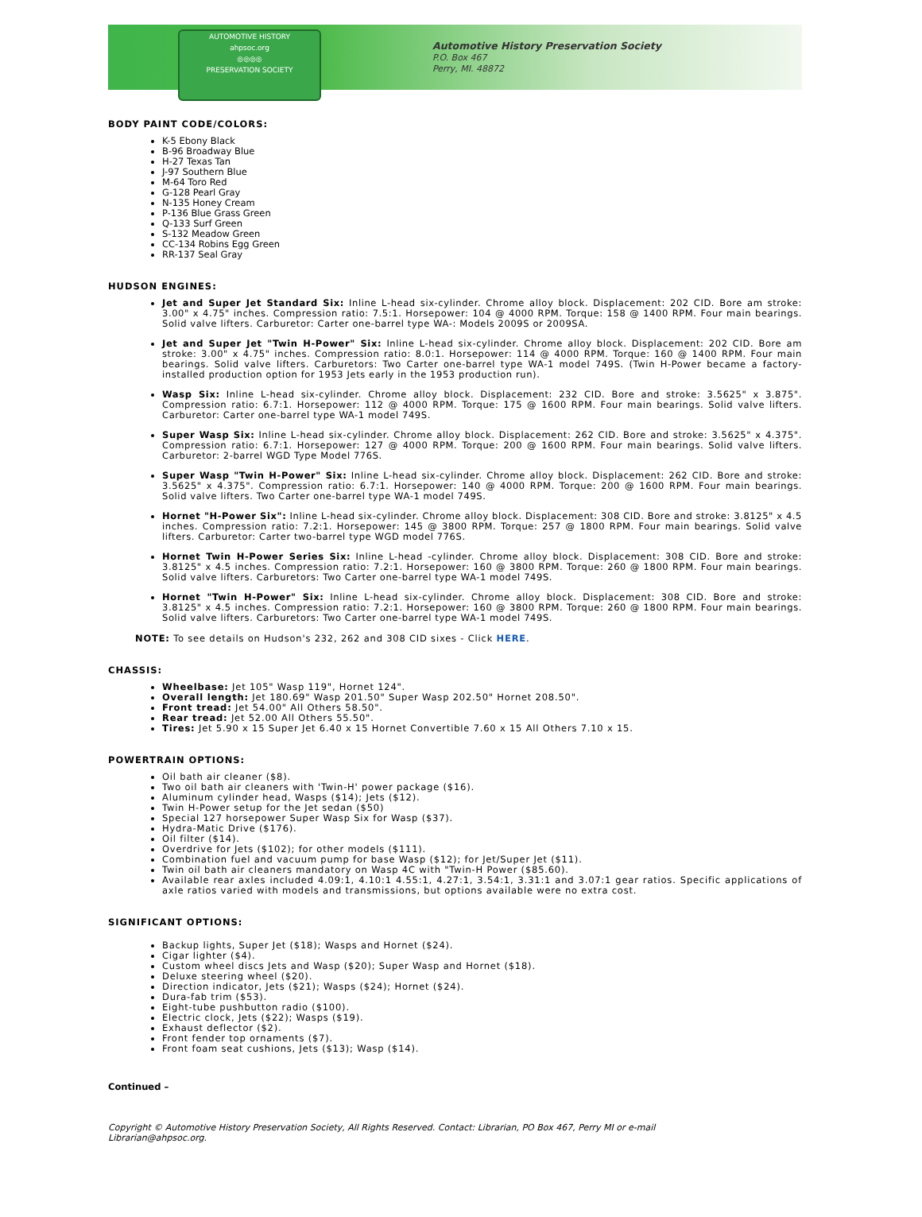AUTOMOTIVE HISTORY
ahpsoc.org
◎◎◎◎
PRESERVATION SOCIETY
Automotive History Preservation Society
P.O. Box 467
Perry, MI. 48872
BODY PAINT CODE/COLORS:
K-5 Ebony Black
B-96 Broadway Blue
H-27 Texas Tan
J-97 Southern Blue
M-64 Toro Red
G-128 Pearl Gray
N-135 Honey Cream
P-136 Blue Grass Green
Q-133 Surf Green
S-132 Meadow Green
CC-134 Robins Egg Green
RR-137 Seal Gray
HUDSON ENGINES:
Jet and Super Jet Standard Six: Inline L-head six-cylinder. Chrome alloy block. Displacement: 202 CID. Bore am stroke: 3.00" x 4.75" inches. Compression ratio: 7.5:1. Horsepower: 104 @ 4000 RPM. Torque: 158 @ 1400 RPM. Four main bearings. Solid valve lifters. Carburetor: Carter one-barrel type WA-: Models 2009S or 2009SA.
Jet and Super Jet "Twin H-Power" Six: Inline L-head six-cylinder. Chrome alloy block. Displacement: 202 CID. Bore am stroke: 3.00" x 4.75" inches. Compression ratio: 8.0:1. Horsepower: 114 @ 4000 RPM. Torque: 160 @ 1400 RPM. Four main bearings. Solid valve lifters. Carburetors: Two Carter one-barrel type WA-1 model 749S. (Twin H-Power became a factory-installed production option for 1953 Jets early in the 1953 production run).
Wasp Six: Inline L-head six-cylinder. Chrome alloy block. Displacement: 232 CID. Bore and stroke: 3.5625" x 3.875". Compression ratio: 6.7:1. Horsepower: 112 @ 4000 RPM. Torque: 175 @ 1600 RPM. Four main bearings. Solid valve lifters. Carburetor: Carter one-barrel type WA-1 model 749S.
Super Wasp Six: Inline L-head six-cylinder. Chrome alloy block. Displacement: 262 CID. Bore and stroke: 3.5625" x 4.375". Compression ratio: 6.7:1. Horsepower: 127 @ 4000 RPM. Torque: 200 @ 1600 RPM. Four main bearings. Solid valve lifters. Carburetor: 2-barrel WGD Type Model 776S.
Super Wasp "Twin H-Power" Six: Inline L-head six-cylinder. Chrome alloy block. Displacement: 262 CID. Bore and stroke: 3.5625" x 4.375". Compression ratio: 6.7:1. Horsepower: 140 @ 4000 RPM. Torque: 200 @ 1600 RPM. Four main bearings. Solid valve lifters. Two Carter one-barrel type WA-1 model 749S.
Hornet "H-Power Six": Inline L-head six-cylinder. Chrome alloy block. Displacement: 308 CID. Bore and stroke: 3.8125" x 4.5 inches. Compression ratio: 7.2:1. Horsepower: 145 @ 3800 RPM. Torque: 257 @ 1800 RPM. Four main bearings. Solid valve lifters. Carburetor: Carter two-barrel type WGD model 776S.
Hornet Twin H-Power Series Six: Inline L-head -cylinder. Chrome alloy block. Displacement: 308 CID. Bore and stroke: 3.8125" x 4.5 inches. Compression ratio: 7.2:1. Horsepower: 160 @ 3800 RPM. Torque: 260 @ 1800 RPM. Four main bearings. Solid valve lifters. Carburetors: Two Carter one-barrel type WA-1 model 749S.
Hornet "Twin H-Power" Six: Inline L-head six-cylinder. Chrome alloy block. Displacement: 308 CID. Bore and stroke: 3.8125" x 4.5 inches. Compression ratio: 7.2:1. Horsepower: 160 @ 3800 RPM. Torque: 260 @ 1800 RPM. Four main bearings. Solid valve lifters. Carburetors: Two Carter one-barrel type WA-1 model 749S.
NOTE: To see details on Hudson's 232, 262 and 308 CID sixes - Click HERE.
CHASSIS:
Wheelbase: Jet 105" Wasp 119", Hornet 124".
Overall length: Jet 180.69" Wasp 201.50" Super Wasp 202.50" Hornet 208.50".
Front tread: Jet 54.00" All Others 58.50".
Rear tread: Jet 52.00 All Others 55.50".
Tires: Jet 5.90 x 15 Super Jet 6.40 x 15 Hornet Convertible 7.60 x 15 All Others 7.10 x 15.
POWERTRAIN OPTIONS:
Oil bath air cleaner ($8).
Two oil bath air cleaners with 'Twin-H' power package ($16).
Aluminum cylinder head, Wasps ($14); Jets ($12).
Twin H-Power setup for the Jet sedan ($50)
Special 127 horsepower Super Wasp Six for Wasp ($37).
Hydra-Matic Drive ($176).
Oil filter ($14).
Overdrive for Jets ($102); for other models ($111).
Combination fuel and vacuum pump for base Wasp ($12); for Jet/Super Jet ($11).
Twin oil bath air cleaners mandatory on Wasp 4C with "Twin-H Power ($85.60).
Available rear axles included 4.09:1, 4.10:1 4.55:1, 4.27:1, 3.54:1, 3.31:1 and 3.07:1 gear ratios. Specific applications of axle ratios varied with models and transmissions, but options available were no extra cost.
SIGNIFICANT OPTIONS:
Backup lights, Super Jet ($18); Wasps and Hornet ($24).
Cigar lighter ($4).
Custom wheel discs Jets and Wasp ($20); Super Wasp and Hornet ($18).
Deluxe steering wheel ($20).
Direction indicator, Jets ($21); Wasps ($24); Hornet ($24).
Dura-fab trim ($53).
Eight-tube pushbutton radio ($100).
Electric clock, Jets ($22); Wasps ($19).
Exhaust deflector ($2).
Front fender top ornaments ($7).
Front foam seat cushions, Jets ($13); Wasp ($14).
Continued –
Copyright © Automotive History Preservation Society, All Rights Reserved. Contact: Librarian, PO Box 467, Perry MI or e-mail
Librarian@ahpsoc.org.